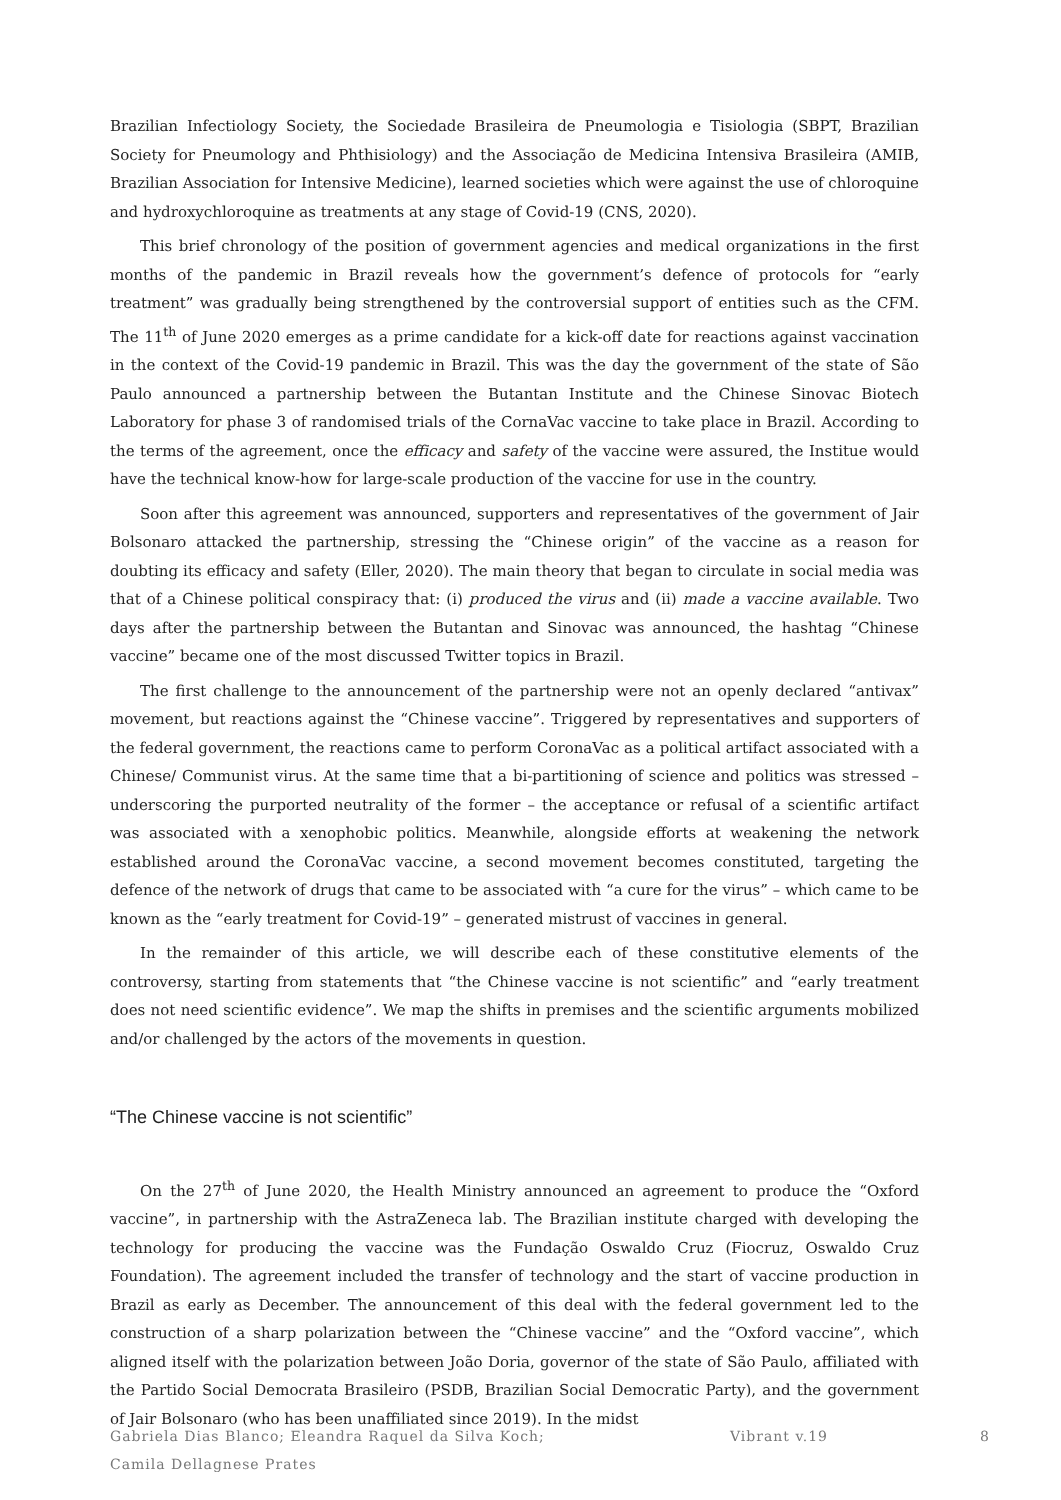Brazilian Infectiology Society, the Sociedade Brasileira de Pneumologia e Tisiologia (SBPT, Brazilian Society for Pneumology and Phthisiology) and the Associação de Medicina Intensiva Brasileira (AMIB, Brazilian Association for Intensive Medicine), learned societies which were against the use of chloroquine and hydroxychloroquine as treatments at any stage of Covid-19 (CNS, 2020).
This brief chronology of the position of government agencies and medical organizations in the first months of the pandemic in Brazil reveals how the government’s defence of protocols for “early treatment” was gradually being strengthened by the controversial support of entities such as the CFM. The 11<sup>th</sup> of June 2020 emerges as a prime candidate for a kick-off date for reactions against vaccination in the context of the Covid-19 pandemic in Brazil. This was the day the government of the state of São Paulo announced a partnership between the Butantan Institute and the Chinese Sinovac Biotech Laboratory for phase 3 of randomised trials of the CornaVac vaccine to take place in Brazil. According to the terms of the agreement, once the efficacy and safety of the vaccine were assured, the Institue would have the technical know-how for large-scale production of the vaccine for use in the country.
Soon after this agreement was announced, supporters and representatives of the government of Jair Bolsonaro attacked the partnership, stressing the “Chinese origin” of the vaccine as a reason for doubting its efficacy and safety (Eller, 2020). The main theory that began to circulate in social media was that of a Chinese political conspiracy that: (i) produced the virus and (ii) made a vaccine available. Two days after the partnership between the Butantan and Sinovac was announced, the hashtag “Chinese vaccine” became one of the most discussed Twitter topics in Brazil.
The first challenge to the announcement of the partnership were not an openly declared “antivax” movement, but reactions against the “Chinese vaccine”. Triggered by representatives and supporters of the federal government, the reactions came to perform CoronaVac as a political artifact associated with a Chinese/ Communist virus. At the same time that a bi-partitioning of science and politics was stressed – underscoring the purported neutrality of the former – the acceptance or refusal of a scientific artifact was associated with a xenophobic politics. Meanwhile, alongside efforts at weakening the network established around the CoronaVac vaccine, a second movement becomes constituted, targeting the defence of the network of drugs that came to be associated with “a cure for the virus” – which came to be known as the “early treatment for Covid-19” – generated mistrust of vaccines in general.
In the remainder of this article, we will describe each of these constitutive elements of the controversy, starting from statements that “the Chinese vaccine is not scientific” and “early treatment does not need scientific evidence”. We map the shifts in premises and the scientific arguments mobilized and/or challenged by the actors of the movements in question.
“The Chinese vaccine is not scientific”
On the 27<sup>th</sup> of June 2020, the Health Ministry announced an agreement to produce the “Oxford vaccine”, in partnership with the AstraZeneca lab. The Brazilian institute charged with developing the technology for producing the vaccine was the Fundação Oswaldo Cruz (Fiocruz, Oswaldo Cruz Foundation). The agreement included the transfer of technology and the start of vaccine production in Brazil as early as December. The announcement of this deal with the federal government led to the construction of a sharp polarization between the “Chinese vaccine” and the “Oxford vaccine”, which aligned itself with the polarization between João Doria, governor of the state of São Paulo, affiliated with the Partido Social Democrata Brasileiro (PSDB, Brazilian Social Democratic Party), and the government of Jair Bolsonaro (who has been unaffiliated since 2019). In the midst
Gabriela Dias Blanco; Eleandra Raquel da Silva Koch;
Camila Dellagnese Prates
Vibrant v.19 8